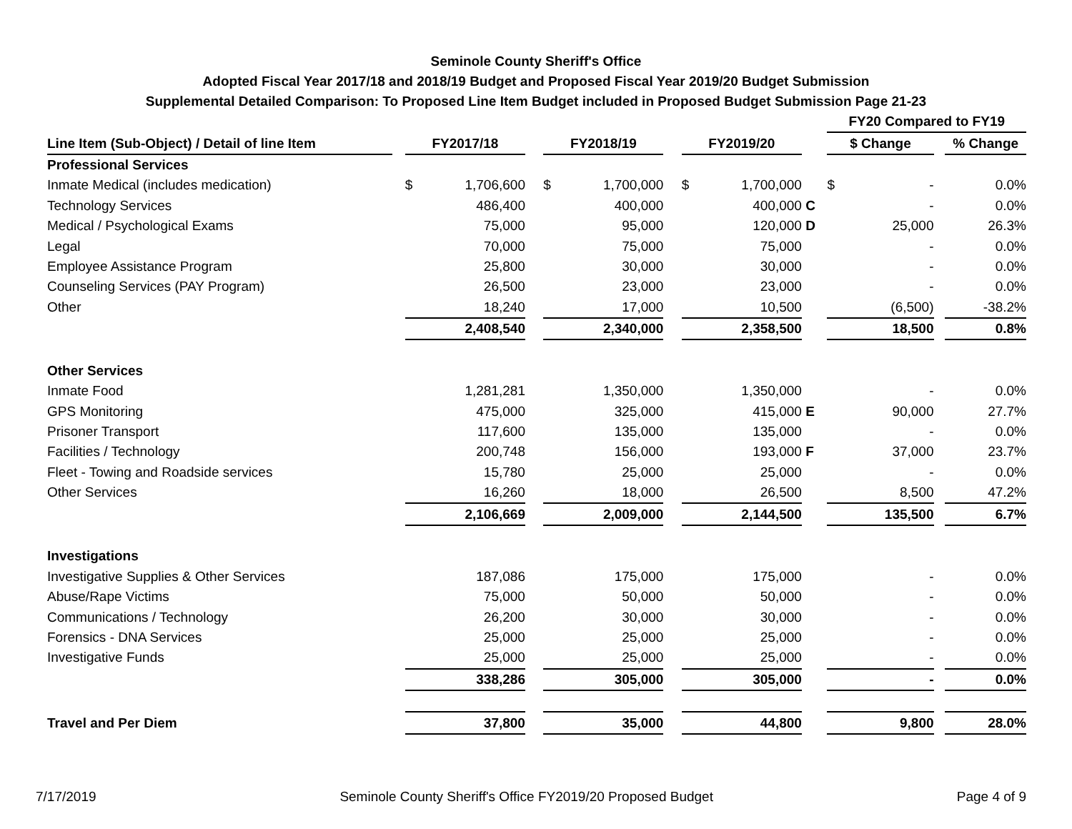Seminole County Sheriff's Office
Adopted Fiscal Year 2017/18 and 2018/19 Budget and Proposed Fiscal Year 2019/20 Budget Submission
Supplemental Detailed Comparison: To Proposed Line Item Budget included in Proposed Budget Submission Page 21-23
| | | | | | | | | FY20 Compared to FY19 | | |
| --- | --- | --- | --- | --- | --- | --- | --- | --- | --- | --- |
| Line Item (Sub-Object) / Detail of line Item | | FY2017/18 | | FY2018/19 | | FY2019/20 | | $ Change | | % Change |
| Professional Services | | | | | | | | | | |
| Inmate Medical (includes medication) | | $ 1,706,600 | | $ 1,700,000 | | $ 1,700,000 | | $ - | | 0.0% |
| Technology Services | | 486,400 | | 400,000 | | 400,000 | C | - | | 0.0% |
| Medical / Psychological Exams | | 75,000 | | 95,000 | | 120,000 | D | 25,000 | | 26.3% |
| Legal | | 70,000 | | 75,000 | | 75,000 | | - | | 0.0% |
| Employee Assistance Program | | 25,800 | | 30,000 | | 30,000 | | - | | 0.0% |
| Counseling Services (PAY Program) | | 26,500 | | 23,000 | | 23,000 | | - | | 0.0% |
| Other | | 18,240 | | 17,000 | | 10,500 | | (6,500) | | -38.2% |
| | | 2,408,540 | | 2,340,000 | | 2,358,500 | | 18,500 | | 0.8% |
| Other Services | | | | | | | | | | |
| Inmate Food | | 1,281,281 | | 1,350,000 | | 1,350,000 | | - | | 0.0% |
| GPS Monitoring | | 475,000 | | 325,000 | | 415,000 | E | 90,000 | | 27.7% |
| Prisoner Transport | | 117,600 | | 135,000 | | 135,000 | | - | | 0.0% |
| Facilities / Technology | | 200,748 | | 156,000 | | 193,000 | F | 37,000 | | 23.7% |
| Fleet - Towing and Roadside services | | 15,780 | | 25,000 | | 25,000 | | - | | 0.0% |
| Other Services | | 16,260 | | 18,000 | | 26,500 | | 8,500 | | 47.2% |
| | | 2,106,669 | | 2,009,000 | | 2,144,500 | | 135,500 | | 6.7% |
| Investigations | | | | | | | | | | |
| Investigative Supplies & Other Services | | 187,086 | | 175,000 | | 175,000 | | - | | 0.0% |
| Abuse/Rape Victims | | 75,000 | | 50,000 | | 50,000 | | - | | 0.0% |
| Communications / Technology | | 26,200 | | 30,000 | | 30,000 | | - | | 0.0% |
| Forensics - DNA Services | | 25,000 | | 25,000 | | 25,000 | | - | | 0.0% |
| Investigative Funds | | 25,000 | | 25,000 | | 25,000 | | - | | 0.0% |
| | | 338,286 | | 305,000 | | 305,000 | | - | | 0.0% |
| Travel and Per Diem | | 37,800 | | 35,000 | | 44,800 | | 9,800 | | 28.0% |
7/17/2019 Seminole County Sheriff's Office FY2019/20 Proposed Budget Page 4 of 9